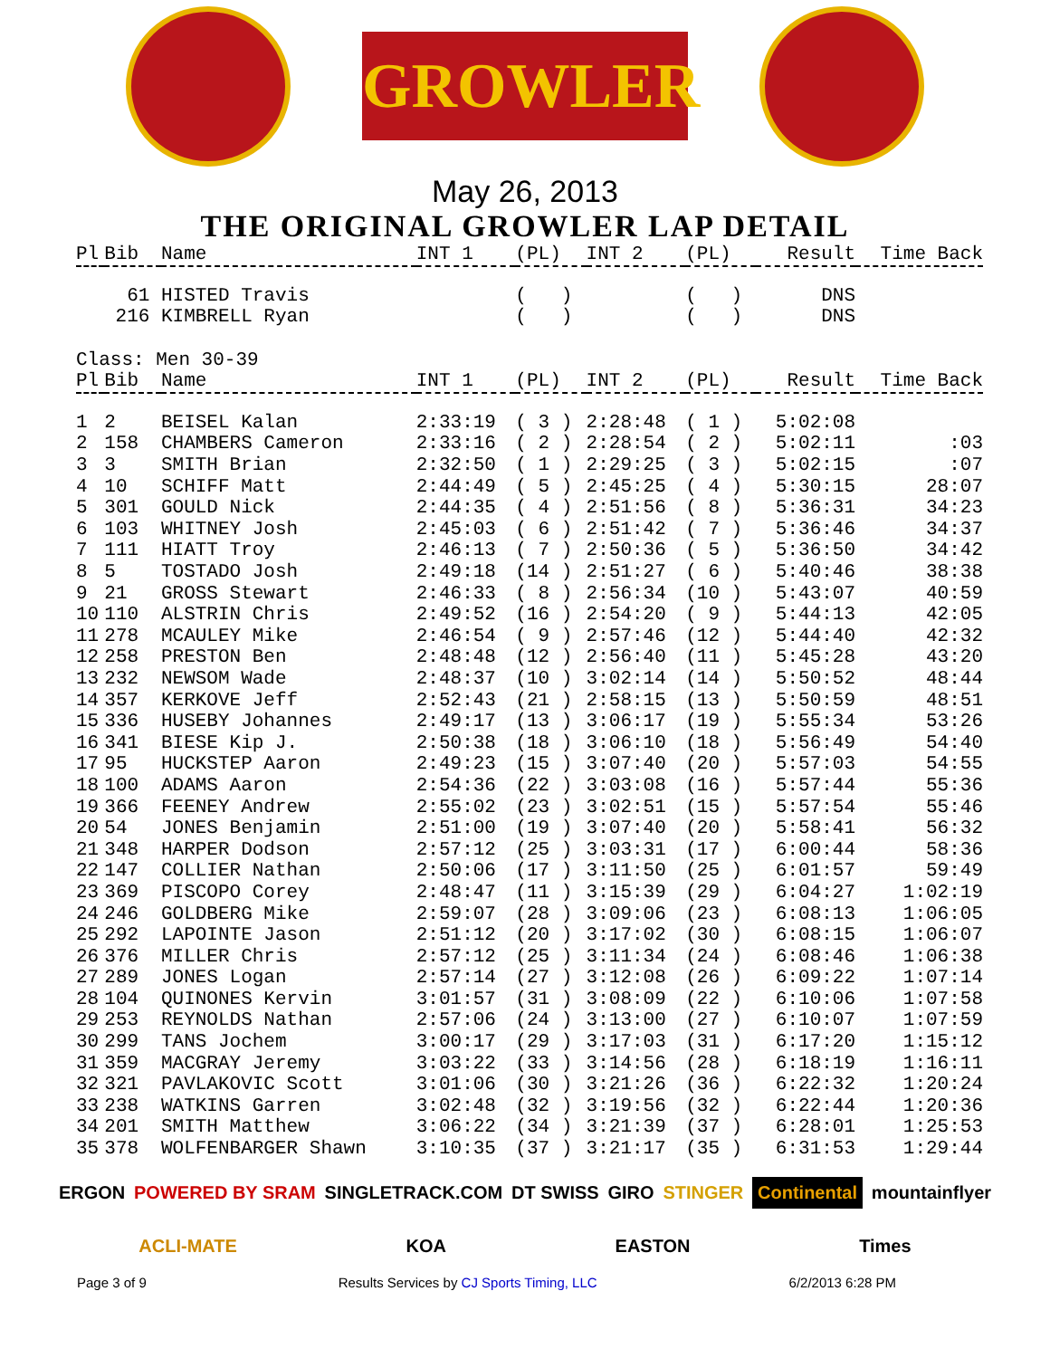GROWLER
May 26, 2013
THE ORIGINAL GROWLER LAP DETAIL
| Pl | Bib | Name | INT 1 | (PL) | INT 2 | (PL) | Result | Time Back |
| --- | --- | --- | --- | --- | --- | --- | --- | --- |
| | 61 | HISTED Travis | | ( ) | | ( ) | DNS | |
| | 216 | KIMBRELL Ryan | | ( ) | | ( ) | DNS | |
| Class: Men 30-39 | | | | | | | | |
| Pl | Bib | Name | INT 1 | (PL) | INT 2 | (PL) | Result | Time Back |
| 1 | 2 | BEISEL Kalan | 2:33:19 | ( 3 ) | 2:28:48 | ( 1 ) | 5:02:08 | |
| 2 | 158 | CHAMBERS Cameron | 2:33:16 | ( 2 ) | 2:28:54 | ( 2 ) | 5:02:11 | :03 |
| 3 | 3 | SMITH Brian | 2:32:50 | ( 1 ) | 2:29:25 | ( 3 ) | 5:02:15 | :07 |
| 4 | 10 | SCHIFF Matt | 2:44:49 | ( 5 ) | 2:45:25 | ( 4 ) | 5:30:15 | 28:07 |
| 5 | 301 | GOULD Nick | 2:44:35 | ( 4 ) | 2:51:56 | ( 8 ) | 5:36:31 | 34:23 |
| 6 | 103 | WHITNEY Josh | 2:45:03 | ( 6 ) | 2:51:42 | ( 7 ) | 5:36:46 | 34:37 |
| 7 | 111 | HIATT Troy | 2:46:13 | ( 7 ) | 2:50:36 | ( 5 ) | 5:36:50 | 34:42 |
| 8 | 5 | TOSTADO Josh | 2:49:18 | (14 ) | 2:51:27 | ( 6 ) | 5:40:46 | 38:38 |
| 9 | 21 | GROSS Stewart | 2:46:33 | ( 8 ) | 2:56:34 | (10 ) | 5:43:07 | 40:59 |
| 10 | 110 | ALSTRIN Chris | 2:49:52 | (16 ) | 2:54:20 | ( 9 ) | 5:44:13 | 42:05 |
| 11 | 278 | MCAULEY Mike | 2:46:54 | ( 9 ) | 2:57:46 | (12 ) | 5:44:40 | 42:32 |
| 12 | 258 | PRESTON Ben | 2:48:48 | (12 ) | 2:56:40 | (11 ) | 5:45:28 | 43:20 |
| 13 | 232 | NEWSOM Wade | 2:48:37 | (10 ) | 3:02:14 | (14 ) | 5:50:52 | 48:44 |
| 14 | 357 | KERKOVE Jeff | 2:52:43 | (21 ) | 2:58:15 | (13 ) | 5:50:59 | 48:51 |
| 15 | 336 | HUSEBY Johannes | 2:49:17 | (13 ) | 3:06:17 | (19 ) | 5:55:34 | 53:26 |
| 16 | 341 | BIESE Kip J. | 2:50:38 | (18 ) | 3:06:10 | (18 ) | 5:56:49 | 54:40 |
| 17 | 95 | HUCKSTEP Aaron | 2:49:23 | (15 ) | 3:07:40 | (20 ) | 5:57:03 | 54:55 |
| 18 | 100 | ADAMS Aaron | 2:54:36 | (22 ) | 3:03:08 | (16 ) | 5:57:44 | 55:36 |
| 19 | 366 | FEENEY Andrew | 2:55:02 | (23 ) | 3:02:51 | (15 ) | 5:57:54 | 55:46 |
| 20 | 54 | JONES Benjamin | 2:51:00 | (19 ) | 3:07:40 | (20 ) | 5:58:41 | 56:32 |
| 21 | 348 | HARPER Dodson | 2:57:12 | (25 ) | 3:03:31 | (17 ) | 6:00:44 | 58:36 |
| 22 | 147 | COLLIER Nathan | 2:50:06 | (17 ) | 3:11:50 | (25 ) | 6:01:57 | 59:49 |
| 23 | 369 | PISCOPO Corey | 2:48:47 | (11 ) | 3:15:39 | (29 ) | 6:04:27 | 1:02:19 |
| 24 | 246 | GOLDBERG Mike | 2:59:07 | (28 ) | 3:09:06 | (23 ) | 6:08:13 | 1:06:05 |
| 25 | 292 | LAPOINTE Jason | 2:51:12 | (20 ) | 3:17:02 | (30 ) | 6:08:15 | 1:06:07 |
| 26 | 376 | MILLER Chris | 2:57:12 | (25 ) | 3:11:34 | (24 ) | 6:08:46 | 1:06:38 |
| 27 | 289 | JONES Logan | 2:57:14 | (27 ) | 3:12:08 | (26 ) | 6:09:22 | 1:07:14 |
| 28 | 104 | QUINONES Kervin | 3:01:57 | (31 ) | 3:08:09 | (22 ) | 6:10:06 | 1:07:58 |
| 29 | 253 | REYNOLDS Nathan | 2:57:06 | (24 ) | 3:13:00 | (27 ) | 6:10:07 | 1:07:59 |
| 30 | 299 | TANS Jochem | 3:00:17 | (29 ) | 3:17:03 | (31 ) | 6:17:20 | 1:15:12 |
| 31 | 359 | MACGRAY Jeremy | 3:03:22 | (33 ) | 3:14:56 | (28 ) | 6:18:19 | 1:16:11 |
| 32 | 321 | PAVLAKOVIC Scott | 3:01:06 | (30 ) | 3:21:26 | (36 ) | 6:22:32 | 1:20:24 |
| 33 | 238 | WATKINS Garren | 3:02:48 | (32 ) | 3:19:56 | (32 ) | 6:22:44 | 1:20:36 |
| 34 | 201 | SMITH Matthew | 3:06:22 | (34 ) | 3:21:39 | (37 ) | 6:28:01 | 1:25:53 |
| 35 | 378 | WOLFENBARGER Shawn | 3:10:35 | (37 ) | 3:21:17 | (35 ) | 6:31:53 | 1:29:44 |
ERGON POWERED BY SRAM SINGLETRACK.COM DT SWISS GIRO STINGER Continental mountainflyer ACLI-MATE KOA EASTON Times
Page 3 of 9 Results Services by CJ Sports Timing, LLC 6/2/2013 6:28 PM